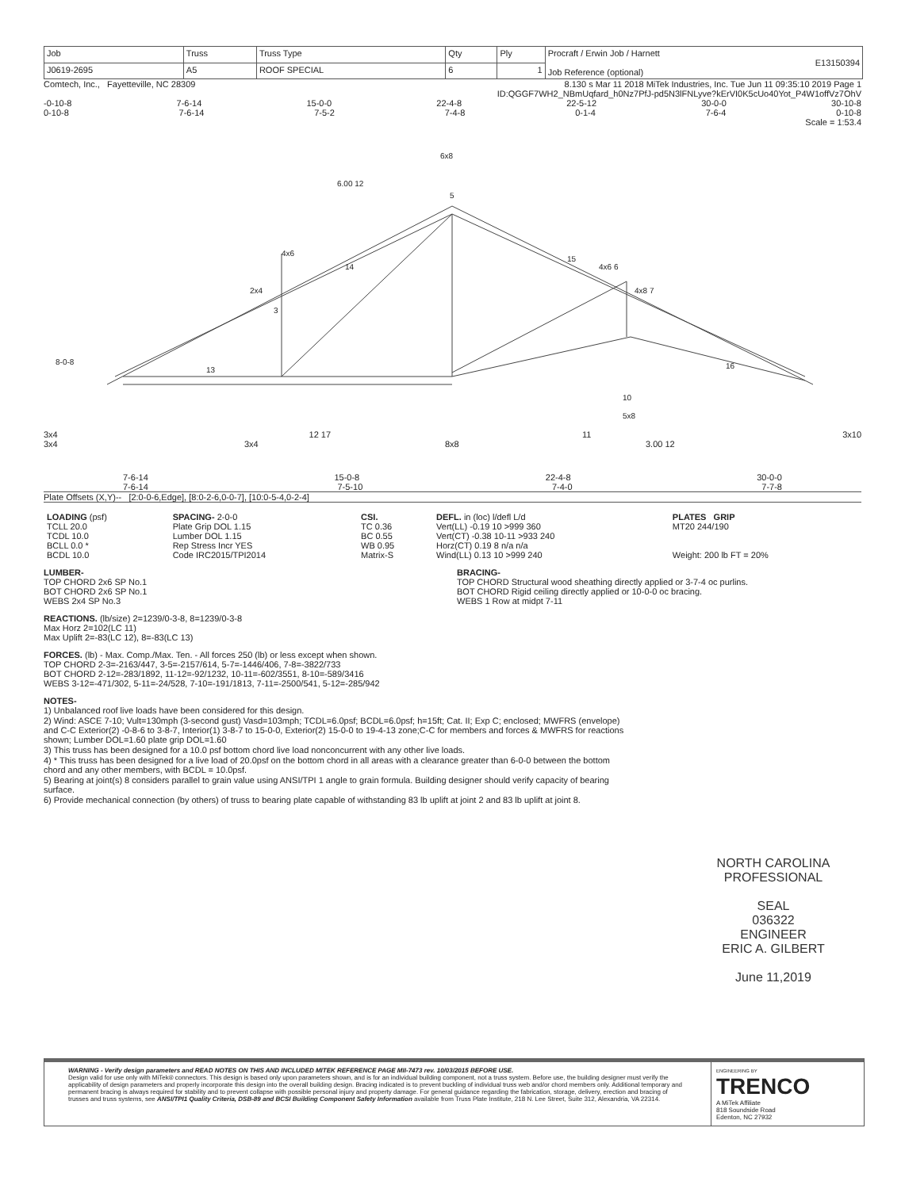| Job | Truss | Truss Type | Qty | Ply | Procraft / Erwin Job / Harnett E13150394 Job Reference (optional) |
| J0619-2695 | A5 | ROOF SPECIAL | 6 | 1 | |
Comtech, Inc., Fayetteville, NC 28309 8.130 s Mar 11 2018 MiTek Industries, Inc. Tue Jun 11 09:35:10 2019 Page 1
ID:QGGF7WH2_NBmUqfard_h0Nz7PfJ-pd5N3lFNLyve?kErVI0K5cUo40Yot_P4W1offVz7OhV
-0-10-8 7-6-14 15-0-0 22-4-8 22-5-12 30-0-0 30-10-8
0-10-8 7-6-14 7-5-2 7-4-8 0-1-4 7-6-4 0-10-8
Scale = 1:53.4
6x8
6.00 12
5
4x6
14
15
2x4
3
13
4x6 6
4x8 7
16
10
5x8
8-0-8
3x4 12 17 11 3x10
3x4 3x4 8x8 3.00 12
7-6-14 15-0-8 22-4-8 30-0-0
7-6-14 7-5-10 7-4-0 7-7-8
Plate Offsets (X,Y)-- [2:0-0-6,Edge], [8:0-2-6,0-0-7], [10:0-5-4,0-2-4]
| LOADING (psf) TCLL 20.0 TCDL 10.0 BCLL 0.0 * BCDL 10.0 | SPACING- 2-0-0 Plate Grip DOL 1.15 Lumber DOL 1.15 Rep Stress Incr YES Code IRC2015/TPI2014 | CSI. TC 0.36 BC 0.55 WB 0.95 Matrix-S | DEFL. in (loc) l/defl L/d Vert(LL) -0.19 10 >999 360 Vert(CT) -0.38 10-11 >933 240 Horz(CT) 0.19 8 n/a n/a Wind(LL) 0.13 10 >999 240 | PLATES GRIP MT20 244/190 Weight: 200 lb FT = 20% |
LUMBER-
TOP CHORD 2x6 SP No.1
BOT CHORD 2x6 SP No.1
WEBS 2x4 SP No.3
BRACING-
TOP CHORD Structural wood sheathing directly applied or 3-7-4 oc purlins.
BOT CHORD Rigid ceiling directly applied or 10-0-0 oc bracing.
WEBS 1 Row at midpt 7-11
REACTIONS. (lb/size) 2=1239/0-3-8, 8=1239/0-3-8
Max Horz 2=102(LC 11)
Max Uplift 2=-83(LC 12), 8=-83(LC 13)
FORCES. (lb) - Max. Comp./Max. Ten. - All forces 250 (lb) or less except when shown.
TOP CHORD 2-3=-2163/447, 3-5=-2157/614, 5-7=-1446/406, 7-8=-3822/733
BOT CHORD 2-12=-283/1892, 11-12=-92/1232, 10-11=-602/3551, 8-10=-589/3416
WEBS 3-12=-471/302, 5-11=-24/528, 7-10=-191/1813, 7-11=-2500/541, 5-12=-285/942
NOTES-
1) Unbalanced roof live loads have been considered for this design.
2) Wind: ASCE 7-10; Vult=130mph (3-second gust) Vasd=103mph; TCDL=6.0psf; BCDL=6.0psf; h=15ft; Cat. II; Exp C; enclosed; MWFRS (envelope) and C-C Exterior(2) -0-8-6 to 3-8-7, Interior(1) 3-8-7 to 15-0-0, Exterior(2) 15-0-0 to 19-4-13 zone;C-C for members and forces & MWFRS for reactions shown; Lumber DOL=1.60 plate grip DOL=1.60
3) This truss has been designed for a 10.0 psf bottom chord live load nonconcurrent with any other live loads.
4) * This truss has been designed for a live load of 20.0psf on the bottom chord in all areas with a clearance greater than 6-0-0 between the bottom chord and any other members, with BCDL = 10.0psf.
5) Bearing at joint(s) 8 considers parallel to grain value using ANSI/TPI 1 angle to grain formula. Building designer should verify capacity of bearing surface.
6) Provide mechanical connection (by others) of truss to bearing plate capable of withstanding 83 lb uplift at joint 2 and 83 lb uplift at joint 8.
NORTH CAROLINA PROFESSIONAL
SEAL
036322
ENGINEER
ERIC A. GILBERT
June 11,2019
WARNING - Verify design parameters and READ NOTES ON THIS AND INCLUDED MITEK REFERENCE PAGE MII-7473 rev. 10/03/2015 BEFORE USE.
Design valid for use only with MiTek® connectors. This design is based only upon parameters shown, and is for an individual building component, not a truss system. Before use, the building designer must verify the applicability of design parameters and properly incorporate this design into the overall building design. Bracing indicated is to prevent buckling of individual truss web and/or chord members only. Additional temporary and permanent bracing is always required for stability and to prevent collapse with possible personal injury and property damage. For general guidance regarding the fabrication, storage, delivery, erection and bracing of trusses and truss systems, see ANSI/TPI1 Quality Criteria, DSB-89 and BCSI Building Component Safety Information available from Truss Plate Institute, 218 N. Lee Street, Suite 312, Alexandria, VA 22314.
ENGINEERING BY
TRENCO
A MiTek Affiliate
818 Soundside Road
Edenton, NC 27932